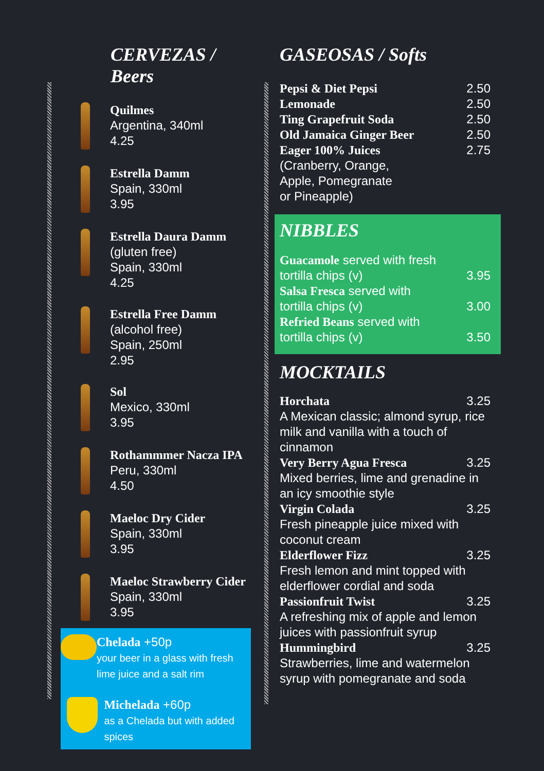CERVEZAS / Beers
Quilmes
Argentina, 340ml
4.25
Estrella Damm
Spain, 330ml
3.95
Estrella Daura Damm
(gluten free)
Spain, 330ml
4.25
Estrella Free Damm
(alcohol free)
Spain, 250ml
2.95
Sol
Mexico, 330ml
3.95
Rothammmer Nacza IPA
Peru, 330ml
4.50
Maeloc Dry Cider
Spain, 330ml
3.95
Maeloc Strawberry Cider
Spain, 330ml
3.95
Chelada +50p
your beer in a glass with fresh lime juice and a salt rim
Michelada +60p
as a Chelada but with added spices
GASEOSAS / Softs
Pepsi & Diet Pepsi 2.50
Lemonade 2.50
Ting Grapefruit Soda 2.50
Old Jamaica Ginger Beer 2.50
Eager 100% Juices 2.75
(Cranberry, Orange,
Apple, Pomegranate
or Pineapple)
NIBBLES
Guacamole served with fresh
tortilla chips (v) 3.95
Salsa Fresca served with
tortilla chips (v) 3.00
Refried Beans served with
tortilla chips (v) 3.50
MOCKTAILS
Horchata 3.25
A Mexican classic; almond syrup, rice milk and vanilla with a touch of cinnamon
Very Berry Agua Fresca 3.25
Mixed berries, lime and grenadine in an icy smoothie style
Virgin Colada 3.25
Fresh pineapple juice mixed with coconut cream
Elderflower Fizz 3.25
Fresh lemon and mint topped with elderflower cordial and soda
Passionfruit Twist 3.25
A refreshing mix of apple and lemon juices with passionfruit syrup
Hummingbird 3.25
Strawberries, lime and watermelon syrup with pomegranate and soda